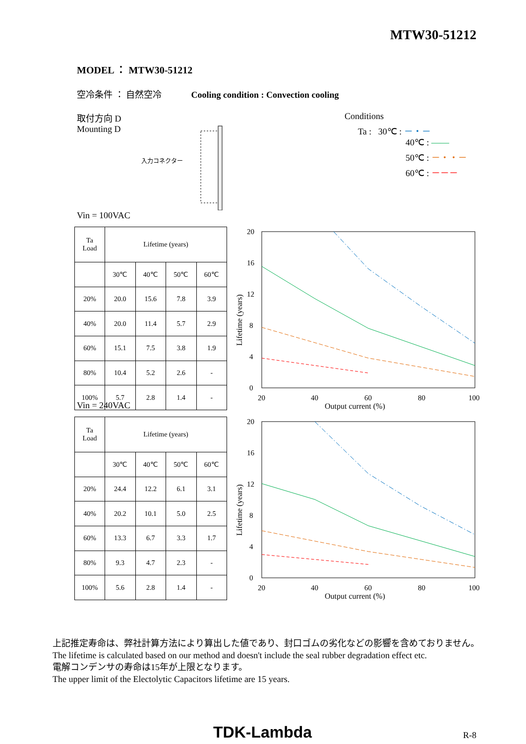MTW30-51212
MODEL ： MTW30-51212
空冷条件 ： 自然空冷 Cooling condition : Convection cooling
取付方向 D
Mounting D
入力コネクター
Conditions
Ta : 30℃ : －・－
40℃ : ——
50℃ : －・・－
60℃ : －－－
Vin = 100VAC
| Ta Load | Lifetime (years) | | | |
| --- | --- | --- | --- | --- |
| | 30℃ | 40℃ | 50℃ | 60℃ |
| 20% | 20.0 | 15.6 | 7.8 | 3.9 |
| 40% | 20.0 | 11.4 | 5.7 | 2.9 |
| 60% | 15.1 | 7.5 | 3.8 | 1.9 |
| 80% | 10.4 | 5.2 | 2.6 | - |
| 100% | 5.7 | 2.8 | 1.4 | - |
20
16
12
8
4
0
20
40
60
80
100
Output current (%)
Lifetime (years)
Vin = 240VAC
| Ta Load | Lifetime (years) | | | |
| --- | --- | --- | --- | --- |
| | 30℃ | 40℃ | 50℃ | 60℃ |
| 20% | 24.4 | 12.2 | 6.1 | 3.1 |
| 40% | 20.2 | 10.1 | 5.0 | 2.5 |
| 60% | 13.3 | 6.7 | 3.3 | 1.7 |
| 80% | 9.3 | 4.7 | 2.3 | - |
| 100% | 5.6 | 2.8 | 1.4 | - |
20
16
12
8
4
0
20
40
60
80
100
Output current (%)
Lifetime (years)
上記推定寿命は、弊社計算方法により算出した値であり、封口ゴムの劣化などの影響を含めておりません。
The lifetime is calculated based on our method and doesn't include the seal rubber degradation effect etc.
電解コンデンサの寿命は15年が上限となります。
The upper limit of the Electolytic Capacitors lifetime are 15 years.
TDK-Lambda R-8